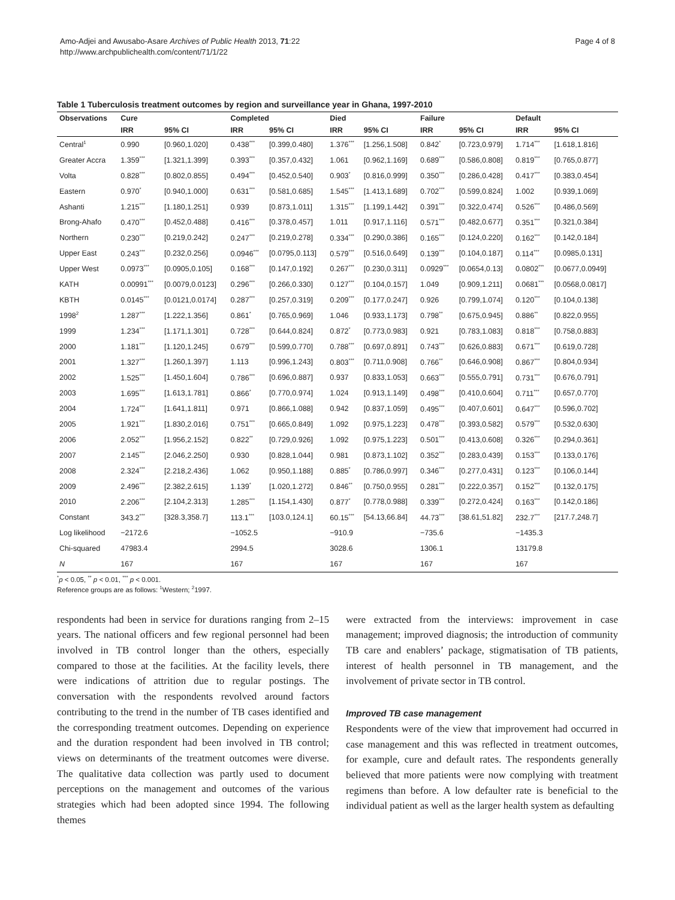Amo-Adjei and Awusabo-Asare Archives of Public Health 2013, 71:22
http://www.archpublichealth.com/content/71/1/22
Page 4 of 8
Table 1 Tuberculosis treatment outcomes by region and surveillance year in Ghana, 1997-2010
| Observations | Cure | | Completed | | Died | | Failure | | Default | |
| --- | --- | --- | --- | --- | --- | --- | --- | --- | --- | --- |
| | IRR | 95% CI | IRR | 95% CI | IRR | 95% CI | IRR | 95% CI | IRR | 95% CI |
| Central<sup>1</sup> | 0.990 | [0.960,1.020] | 0.438<sup>***</sup> | [0.399,0.480] | 1.376<sup>***</sup> | [1.256,1.508] | 0.842<sup>*</sup> | [0.723,0.979] | 1.714<sup>***</sup> | [1.618,1.816] |
| Greater Accra | 1.359<sup>***</sup> | [1.321,1.399] | 0.393<sup>***</sup> | [0.357,0.432] | 1.061 | [0.962,1.169] | 0.689<sup>***</sup> | [0.586,0.808] | 0.819<sup>***</sup> | [0.765,0.877] |
| Volta | 0.828<sup>***</sup> | [0.802,0.855] | 0.494<sup>***</sup> | [0.452,0.540] | 0.903<sup>*</sup> | [0.816,0.999] | 0.350<sup>***</sup> | [0.286,0.428] | 0.417<sup>***</sup> | [0.383,0.454] |
| Eastern | 0.970<sup>*</sup> | [0.940,1.000] | 0.631<sup>***</sup> | [0.581,0.685] | 1.545<sup>***</sup> | [1.413,1.689] | 0.702<sup>***</sup> | [0.599,0.824] | 1.002 | [0.939,1.069] |
| Ashanti | 1.215<sup>***</sup> | [1.180,1.251] | 0.939 | [0.873,1.011] | 1.315<sup>***</sup> | [1.199,1.442] | 0.391<sup>***</sup> | [0.322,0.474] | 0.526<sup>***</sup> | [0.486,0.569] |
| Brong-Ahafo | 0.470<sup>***</sup> | [0.452,0.488] | 0.416<sup>***</sup> | [0.378,0.457] | 1.011 | [0.917,1.116] | 0.571<sup>***</sup> | [0.482,0.677] | 0.351<sup>***</sup> | [0.321,0.384] |
| Northern | 0.230<sup>***</sup> | [0.219,0.242] | 0.247<sup>***</sup> | [0.219,0.278] | 0.334<sup>***</sup> | [0.290,0.386] | 0.165<sup>***</sup> | [0.124,0.220] | 0.162<sup>***</sup> | [0.142,0.184] |
| Upper East | 0.243<sup>***</sup> | [0.232,0.256] | 0.0946<sup>***</sup> | [0.0795,0.113] | 0.579<sup>***</sup> | [0.516,0.649] | 0.139<sup>***</sup> | [0.104,0.187] | 0.114<sup>***</sup> | [0.0985,0.131] |
| Upper West | 0.0973<sup>***</sup> | [0.0905,0.105] | 0.168<sup>***</sup> | [0.147,0.192] | 0.267<sup>***</sup> | [0.230,0.311] | 0.0929<sup>***</sup> | [0.0654,0.13] | 0.0802<sup>***</sup> | [0.0677,0.0949] |
| KATH | 0.00991<sup>***</sup> | [0.0079,0.0123] | 0.296<sup>***</sup> | [0.266,0.330] | 0.127<sup>***</sup> | [0.104,0.157] | 1.049 | [0.909,1.211] | 0.0681<sup>***</sup> | [0.0568,0.0817] |
| KBTH | 0.0145<sup>***</sup> | [0.0121,0.0174] | 0.287<sup>***</sup> | [0.257,0.319] | 0.209<sup>***</sup> | [0.177,0.247] | 0.926 | [0.799,1.074] | 0.120<sup>***</sup> | [0.104,0.138] |
| 1998<sup>2</sup> | 1.287<sup>***</sup> | [1.222,1.356] | 0.861<sup>*</sup> | [0.765,0.969] | 1.046 | [0.933,1.173] | 0.798<sup>**</sup> | [0.675,0.945] | 0.886<sup>**</sup> | [0.822,0.955] |
| 1999 | 1.234<sup>***</sup> | [1.171,1.301] | 0.728<sup>***</sup> | [0.644,0.824] | 0.872<sup>*</sup> | [0.773,0.983] | 0.921 | [0.783,1.083] | 0.818<sup>***</sup> | [0.758,0.883] |
| 2000 | 1.181<sup>***</sup> | [1.120,1.245] | 0.679<sup>***</sup> | [0.599,0.770] | 0.788<sup>***</sup> | [0.697,0.891] | 0.743<sup>***</sup> | [0.626,0.883] | 0.671<sup>***</sup> | [0.619,0.728] |
| 2001 | 1.327<sup>***</sup> | [1.260,1.397] | 1.113 | [0.996,1.243] | 0.803<sup>***</sup> | [0.711,0.908] | 0.766<sup>**</sup> | [0.646,0.908] | 0.867<sup>***</sup> | [0.804,0.934] |
| 2002 | 1.525<sup>***</sup> | [1.450,1.604] | 0.786<sup>***</sup> | [0.696,0.887] | 0.937 | [0.833,1.053] | 0.663<sup>***</sup> | [0.555,0.791] | 0.731<sup>***</sup> | [0.676,0.791] |
| 2003 | 1.695<sup>***</sup> | [1.613,1.781] | 0.866<sup>*</sup> | [0.770,0.974] | 1.024 | [0.913,1.149] | 0.498<sup>***</sup> | [0.410,0.604] | 0.711<sup>***</sup> | [0.657,0.770] |
| 2004 | 1.724<sup>***</sup> | [1.641,1.811] | 0.971 | [0.866,1.088] | 0.942 | [0.837,1.059] | 0.495<sup>***</sup> | [0.407,0.601] | 0.647<sup>***</sup> | [0.596,0.702] |
| 2005 | 1.921<sup>***</sup> | [1.830,2.016] | 0.751<sup>***</sup> | [0.665,0.849] | 1.092 | [0.975,1.223] | 0.478<sup>***</sup> | [0.393,0.582] | 0.579<sup>***</sup> | [0.532,0.630] |
| 2006 | 2.052<sup>***</sup> | [1.956,2.152] | 0.822<sup>**</sup> | [0.729,0.926] | 1.092 | [0.975,1.223] | 0.501<sup>***</sup> | [0.413,0.608] | 0.326<sup>***</sup> | [0.294,0.361] |
| 2007 | 2.145<sup>***</sup> | [2.046,2.250] | 0.930 | [0.828,1.044] | 0.981 | [0.873,1.102] | 0.352<sup>***</sup> | [0.283,0.439] | 0.153<sup>***</sup> | [0.133,0.176] |
| 2008 | 2.324<sup>***</sup> | [2.218,2.436] | 1.062 | [0.950,1.188] | 0.885<sup>*</sup> | [0.786,0.997] | 0.346<sup>***</sup> | [0.277,0.431] | 0.123<sup>***</sup> | [0.106,0.144] |
| 2009 | 2.496<sup>***</sup> | [2.382,2.615] | 1.139<sup>*</sup> | [1.020,1.272] | 0.846<sup>**</sup> | [0.750,0.955] | 0.281<sup>***</sup> | [0.222,0.357] | 0.152<sup>***</sup> | [0.132,0.175] |
| 2010 | 2.206<sup>***</sup> | [2.104,2.313] | 1.285<sup>***</sup> | [1.154,1.430] | 0.877<sup>*</sup> | [0.778,0.988] | 0.339<sup>***</sup> | [0.272,0.424] | 0.163<sup>***</sup> | [0.142,0.186] |
| Constant | 343.2<sup>***</sup> | [328.3,358.7] | 113.1<sup>***</sup> | [103.0,124.1] | 60.15<sup>***</sup> | [54.13,66.84] | 44.73<sup>***</sup> | [38.61,51.82] | 232.7<sup>***</sup> | [217.7,248.7] |
| Log likelihood | −2172.6 | | −1052.5 | | −910.9 | | −735.6 | | −1435.3 | |
| Chi-squared | 47983.4 | | 2994.5 | | 3028.6 | | 1306.1 | | 13179.8 | |
| N | 167 | | 167 | | 167 | | 167 | | 167 | |
<sup>*</sup> p < 0.05, <sup>**</sup> p < 0.01, <sup>***</sup> p < 0.001.
Reference groups are as follows: <sup>1</sup>Western; <sup>2</sup>1997.
respondents had been in service for durations ranging from 2–15 years. The national officers and few regional personnel had been involved in TB control longer than the others, especially compared to those at the facilities. At the facility levels, there were indications of attrition due to regular postings. The conversation with the respondents revolved around factors contributing to the trend in the number of TB cases identified and the corresponding treatment outcomes. Depending on experience and the duration respondent had been involved in TB control; views on determinants of the treatment outcomes were diverse. The qualitative data collection was partly used to document perceptions on the management and outcomes of the various strategies which had been adopted since 1994. The following themes
were extracted from the interviews: improvement in case management; improved diagnosis; the introduction of community TB care and enablers’ package, stigmatisation of TB patients, interest of health personnel in TB management, and the involvement of private sector in TB control.
Improved TB case management
Respondents were of the view that improvement had occurred in case management and this was reflected in treatment outcomes, for example, cure and default rates. The respondents generally believed that more patients were now complying with treatment regimens than before. A low defaulter rate is beneficial to the individual patient as well as the larger health system as defaulting